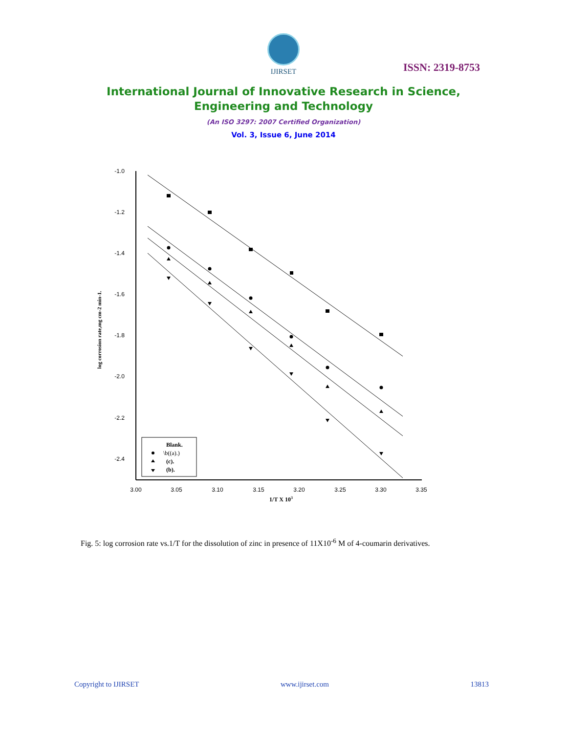IJIRSET
ISSN: 2319-8753
International Journal of Innovative Research in Science,
Engineering and Technology
(An ISO 3297: 2007 Certified Organization)
Vol. 3, Issue 6, June 2014
-1.0
-1.2
-1.4
-1.6
-1.8
-2.0
-2.2
-2.4
3.00
3.05
3.10
3.15
3.20
3.25
3.30
3.35
1/T X 103
log corrosion rate,mg cm-2 min-1.
Blank.
\b((a).)
(c).
(b).
Fig. 5: log corrosion rate vs.1/T for the dissolution of zinc in presence of 11X10<sup>-6</sup> M of 4-coumarin derivatives.
Copyright to IJIRSET www.ijirset.com 13813